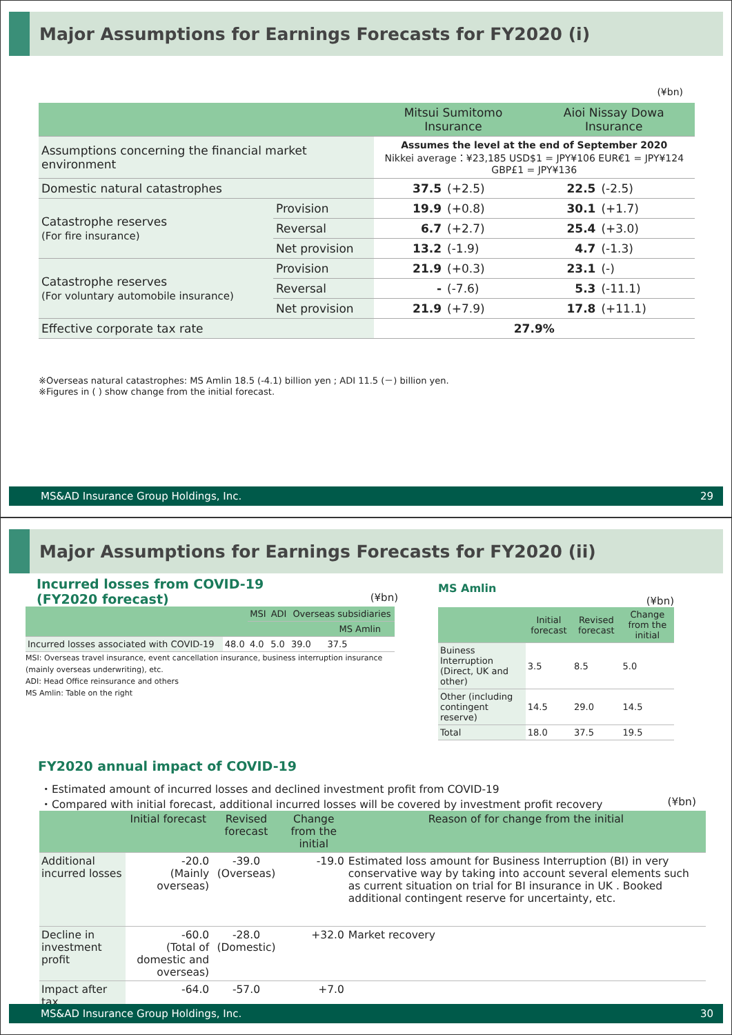Major Assumptions for Earnings Forecasts for FY2020 (i)
(¥bn)
| | | Mitsui Sumitomo Insurance | | Aioi Nissay Dowa Insurance | |
| --- | --- | --- | --- | --- | --- |
| Assumptions concerning the financial market environment | | Assumes the level at the end of September 2020 Nikkei average：¥23,185 USD$1 = JPY¥106 EUR€1 = JPY¥124 GBP£1 = JPY¥136 | | | |
| Domestic natural catastrophes | | 37.5 | (+2.5) | 22.5 | (-2.5) |
| Catastrophe reserves (For fire insurance) | Provision | 19.9 | (+0.8) | 30.1 | (+1.7) |
| | Reversal | 6.7 | (+2.7) | 25.4 | (+3.0) |
| | Net provision | 13.2 | (-1.9) | 4.7 | (-1.3) |
| Catastrophe reserves (For voluntary automobile insurance) | Provision | 21.9 | (+0.3) | 23.1 | (-) |
| | Reversal | - | (-7.6) | 5.3 | (-11.1) |
| | Net provision | 21.9 | (+7.9) | 17.8 | (+11.1) |
| Effective corporate tax rate | | 27.9% | | | |
※Overseas natural catastrophes: MS Amlin 18.5 (-4.1) billion yen ; ADI 11.5 (－) billion yen.
※Figures in ( ) show change from the initial forecast.
MS&AD Insurance Group Holdings, Inc. 29
Major Assumptions for Earnings Forecasts for FY2020 (ii)
Incurred losses from COVID-19
(FY2020 forecast) (¥bn)
| | | MSI | ADI | Overseas subsidiaries | |
| --- | --- | --- | --- | --- | --- |
| | | | | | MS Amlin |
| Incurred losses associated with COVID-19 | 48.0 | 4.0 | 5.0 | 39.0 | 37.5 |
MSI: Overseas travel insurance, event cancellation insurance, business interruption insurance (mainly overseas underwriting), etc.
ADI: Head Office reinsurance and others
MS Amlin: Table on the right
MS Amlin
(¥bn)
| | Initial forecast | Revised forecast | Change from the initial |
| --- | --- | --- | --- |
| Buiness Interruption (Direct, UK and other) | 3.5 | 8.5 | 5.0 |
| Other (including contingent reserve) | 14.5 | 29.0 | 14.5 |
| Total | 18.0 | 37.5 | 19.5 |
FY2020 annual impact of COVID-19
・Estimated amount of incurred losses and declined investment profit from COVID-19
・Compared with initial forecast, additional incurred losses will be covered by investment profit recovery (¥bn)
| | Initial forecast | Revised forecast | Change from the initial | Reason of for change from the initial |
| --- | --- | --- | --- | --- |
| Additional incurred losses | -20.0 (Mainly overseas) | -39.0 (Overseas) | -19.0 | Estimated loss amount for Business Interruption (BI) in very conservative way by taking into account several elements such as current situation on trial for BI insurance in UK . Booked additional contingent reserve for uncertainty, etc. |
| Decline in investment profit | -60.0 (Total of domestic and overseas) | -28.0 (Domestic) | +32.0 | Market recovery |
| Impact after tax | -64.0 | -57.0 | +7.0 | |
MS&AD Insurance Group Holdings, Inc. 30